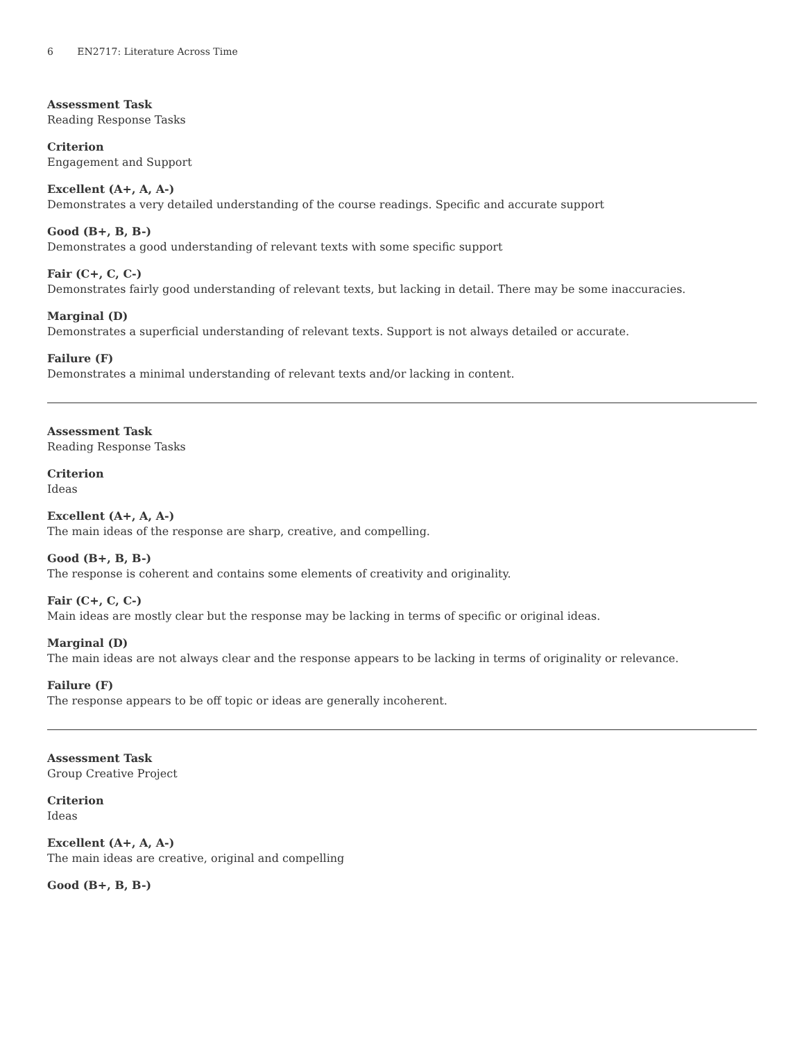6 EN2717: Literature Across Time
Assessment Task
Reading Response Tasks
Criterion
Engagement and Support
Excellent (A+, A, A-)
Demonstrates a very detailed understanding of the course readings. Specific and accurate support
Good (B+, B, B-)
Demonstrates a good understanding of relevant texts with some specific support
Fair (C+, C, C-)
Demonstrates fairly good understanding of relevant texts, but lacking in detail. There may be some inaccuracies.
Marginal (D)
Demonstrates a superficial understanding of relevant texts. Support is not always detailed or accurate.
Failure (F)
Demonstrates a minimal understanding of relevant texts and/or lacking in content.
Assessment Task
Reading Response Tasks
Criterion
Ideas
Excellent (A+, A, A-)
The main ideas of the response are sharp, creative, and compelling.
Good (B+, B, B-)
The response is coherent and contains some elements of creativity and originality.
Fair (C+, C, C-)
Main ideas are mostly clear but the response may be lacking in terms of specific or original ideas.
Marginal (D)
The main ideas are not always clear and the response appears to be lacking in terms of originality or relevance.
Failure (F)
The response appears to be off topic or ideas are generally incoherent.
Assessment Task
Group Creative Project
Criterion
Ideas
Excellent (A+, A, A-)
The main ideas are creative, original and compelling
Good (B+, B, B-)